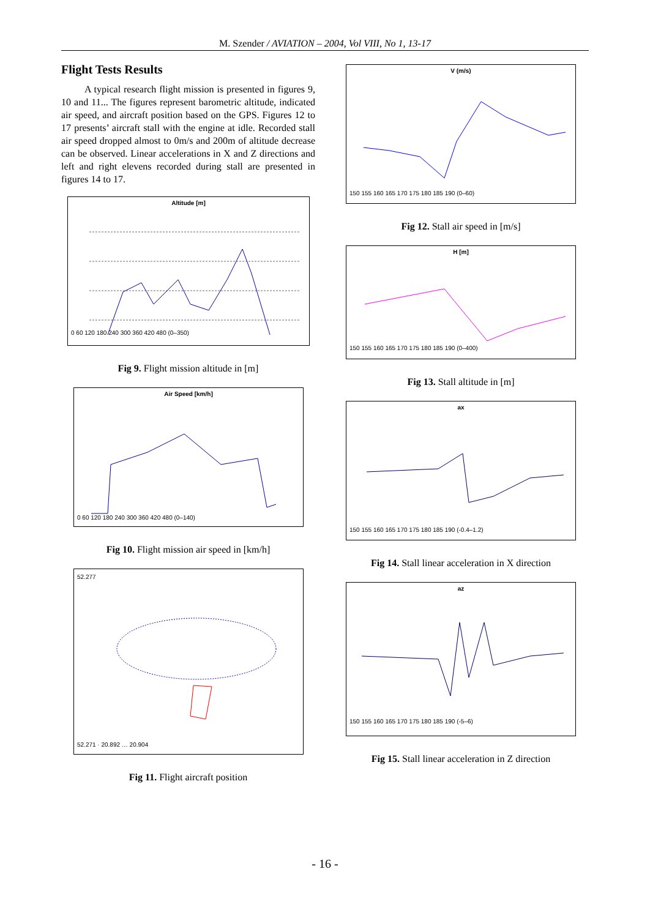M. Szender / AVIATION – 2004, Vol VIII, No 1, 13-17
Flight Tests Results
A typical research flight mission is presented in figures 9, 10 and 11... The figures represent barometric altitude, indicated air speed, and aircraft position based on the GPS. Figures 12 to 17 presents’ aircraft stall with the engine at idle. Recorded stall air speed dropped almost to 0m/s and 200m of altitude decrease can be observed. Linear accelerations in X and Z directions and left and right elevens recorded during stall are presented in figures 14 to 17.
Altitude [m]
0 60 120 180 240 300 360 420 480 (0–350)
Fig 9. Flight mission altitude in [m]
Air Speed [km/h]
0 60 120 180 240 300 360 420 480 (0–140)
Fig 10. Flight mission air speed in [km/h]
52.277
52.271 · 20.892 … 20.904
Fig 11. Flight aircraft position
V (m/s)
150 155 160 165 170 175 180 185 190 (0–60)
Fig 12. Stall air speed in [m/s]
H [m]
150 155 160 165 170 175 180 185 190 (0–400)
Fig 13. Stall altitude in [m]
ax
150 155 160 165 170 175 180 185 190 (-0.4–1.2)
Fig 14. Stall linear acceleration in X direction
az
150 155 160 165 170 175 180 185 190 (-5–6)
Fig 15. Stall linear acceleration in Z direction
- 16 -